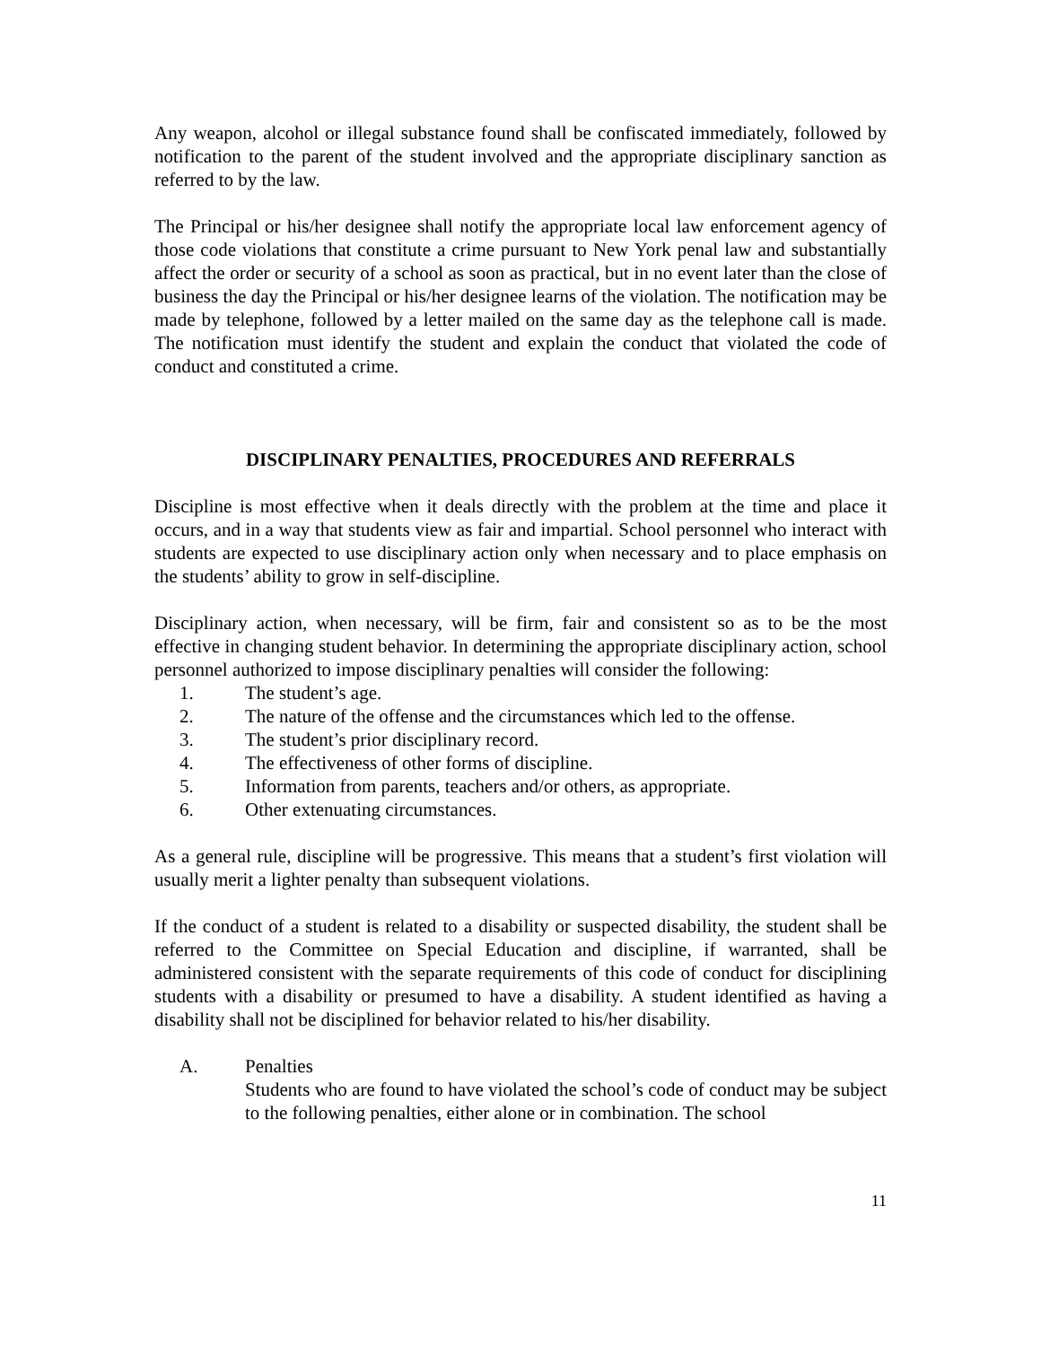Any weapon, alcohol or illegal substance found shall be confiscated immediately, followed by notification to the parent of the student involved and the appropriate disciplinary sanction as referred to by the law.
The Principal or his/her designee shall notify the appropriate local law enforcement agency of those code violations that constitute a crime pursuant to New York penal law and substantially affect the order or security of a school as soon as practical, but in no event later than the close of business the day the Principal or his/her designee learns of the violation. The notification may be made by telephone, followed by a letter mailed on the same day as the telephone call is made. The notification must identify the student and explain the conduct that violated the code of conduct and constituted a crime.
DISCIPLINARY PENALTIES, PROCEDURES AND REFERRALS
Discipline is most effective when it deals directly with the problem at the time and place it occurs, and in a way that students view as fair and impartial. School personnel who interact with students are expected to use disciplinary action only when necessary and to place emphasis on the students’ ability to grow in self-discipline.
Disciplinary action, when necessary, will be firm, fair and consistent so as to be the most effective in changing student behavior. In determining the appropriate disciplinary action, school personnel authorized to impose disciplinary penalties will consider the following:
1. The student’s age.
2. The nature of the offense and the circumstances which led to the offense.
3. The student’s prior disciplinary record.
4. The effectiveness of other forms of discipline.
5. Information from parents, teachers and/or others, as appropriate.
6. Other extenuating circumstances.
As a general rule, discipline will be progressive. This means that a student’s first violation will usually merit a lighter penalty than subsequent violations.
If the conduct of a student is related to a disability or suspected disability, the student shall be referred to the Committee on Special Education and discipline, if warranted, shall be administered consistent with the separate requirements of this code of conduct for disciplining students with a disability or presumed to have a disability. A student identified as having a disability shall not be disciplined for behavior related to his/her disability.
A. Penalties
Students who are found to have violated the school’s code of conduct may be subject to the following penalties, either alone or in combination. The school
11